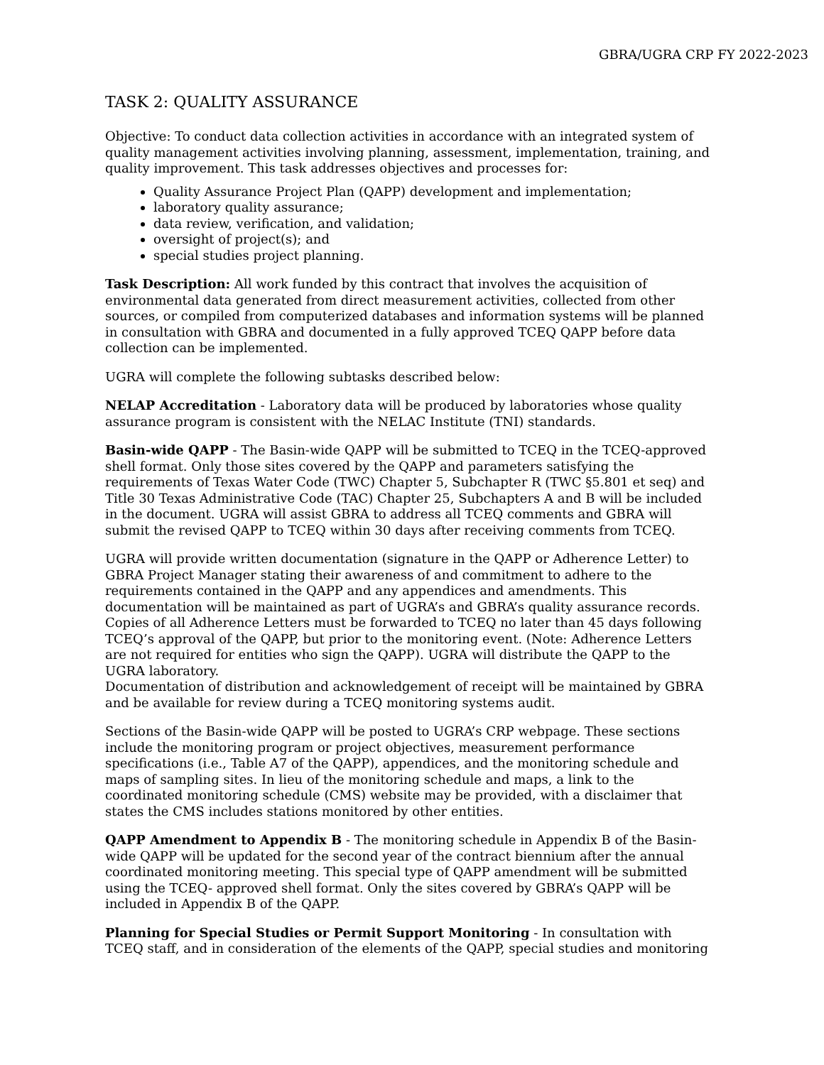GBRA/UGRA CRP FY 2022-2023
TASK 2: QUALITY ASSURANCE
Objective: To conduct data collection activities in accordance with an integrated system of quality management activities involving planning, assessment, implementation, training, and quality improvement. This task addresses objectives and processes for:
Quality Assurance Project Plan (QAPP) development and implementation;
laboratory quality assurance;
data review, verification, and validation;
oversight of project(s); and
special studies project planning.
Task Description: All work funded by this contract that involves the acquisition of environmental data generated from direct measurement activities, collected from other sources, or compiled from computerized databases and information systems will be planned in consultation with GBRA and documented in a fully approved TCEQ QAPP before data collection can be implemented.
UGRA will complete the following subtasks described below:
NELAP Accreditation - Laboratory data will be produced by laboratories whose quality assurance program is consistent with the NELAC Institute (TNI) standards.
Basin-wide QAPP - The Basin-wide QAPP will be submitted to TCEQ in the TCEQ-approved shell format. Only those sites covered by the QAPP and parameters satisfying the requirements of Texas Water Code (TWC) Chapter 5, Subchapter R (TWC §5.801 et seq) and Title 30 Texas Administrative Code (TAC) Chapter 25, Subchapters A and B will be included in the document. UGRA will assist GBRA to address all TCEQ comments and GBRA will submit the revised QAPP to TCEQ within 30 days after receiving comments from TCEQ.
UGRA will provide written documentation (signature in the QAPP or Adherence Letter) to GBRA Project Manager stating their awareness of and commitment to adhere to the requirements contained in the QAPP and any appendices and amendments. This documentation will be maintained as part of UGRA’s and GBRA’s quality assurance records. Copies of all Adherence Letters must be forwarded to TCEQ no later than 45 days following TCEQ’s approval of the QAPP, but prior to the monitoring event. (Note: Adherence Letters are not required for entities who sign the QAPP). UGRA will distribute the QAPP to the UGRA laboratory.
Documentation of distribution and acknowledgement of receipt will be maintained by GBRA and be available for review during a TCEQ monitoring systems audit.
Sections of the Basin-wide QAPP will be posted to UGRA’s CRP webpage. These sections include the monitoring program or project objectives, measurement performance specifications (i.e., Table A7 of the QAPP), appendices, and the monitoring schedule and maps of sampling sites. In lieu of the monitoring schedule and maps, a link to the coordinated monitoring schedule (CMS) website may be provided, with a disclaimer that states the CMS includes stations monitored by other entities.
QAPP Amendment to Appendix B - The monitoring schedule in Appendix B of the Basin-wide QAPP will be updated for the second year of the contract biennium after the annual coordinated monitoring meeting. This special type of QAPP amendment will be submitted using the TCEQ- approved shell format. Only the sites covered by GBRA’s QAPP will be included in Appendix B of the QAPP.
Planning for Special Studies or Permit Support Monitoring - In consultation with TCEQ staff, and in consideration of the elements of the QAPP, special studies and monitoring